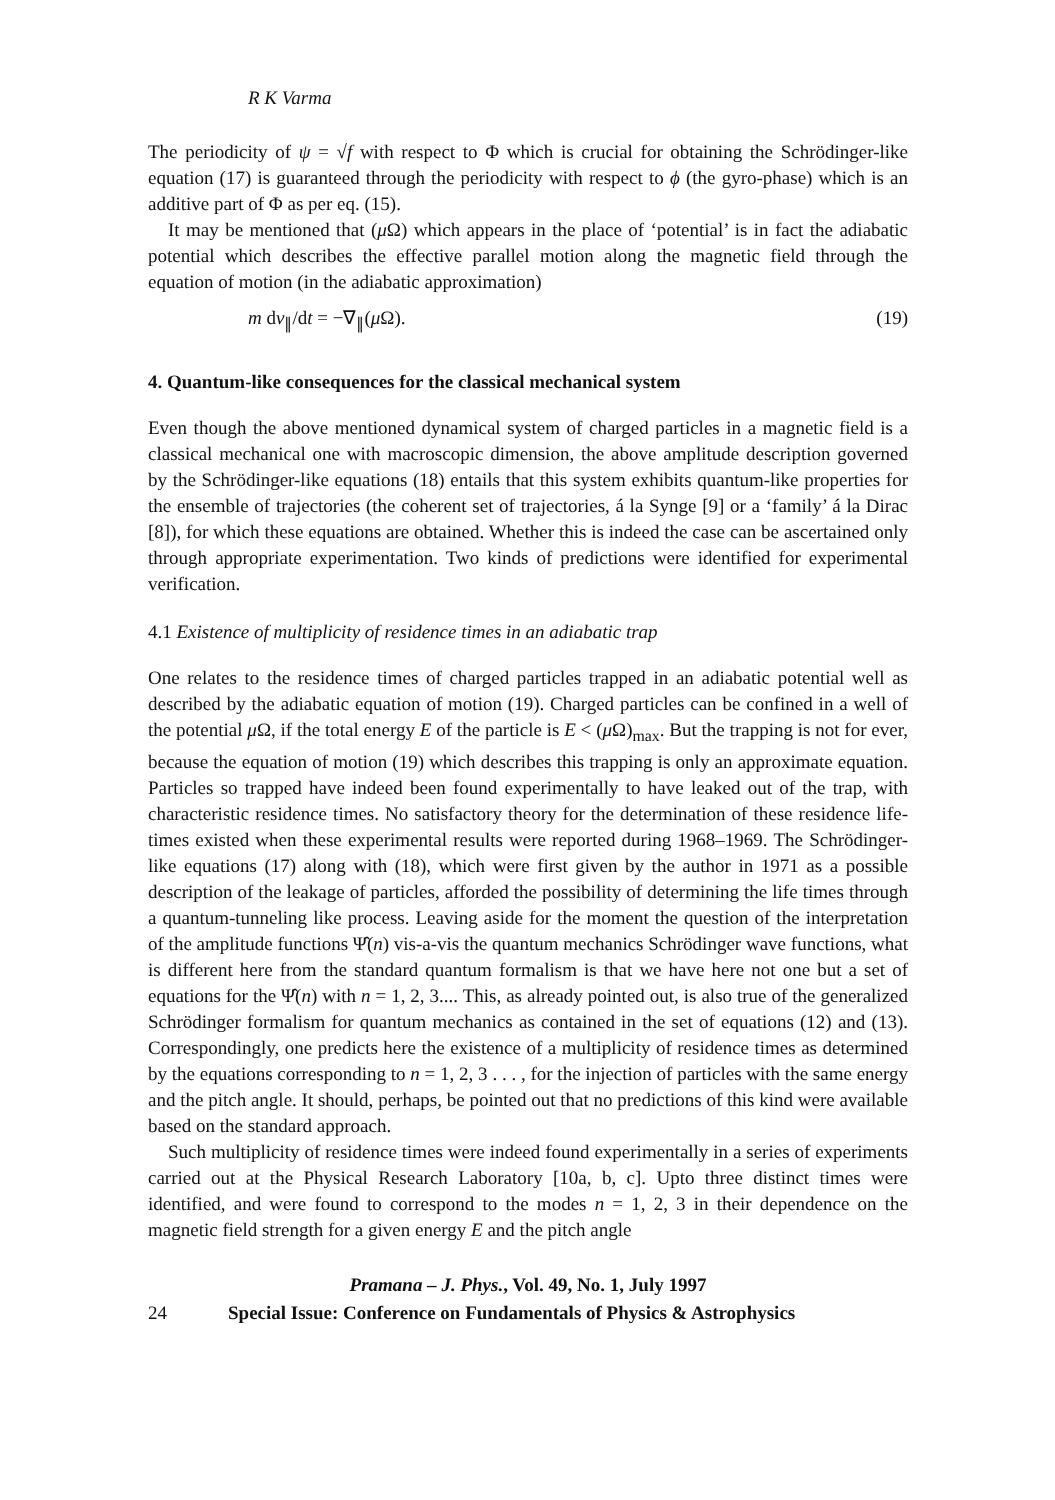R K Varma
The periodicity of ψ = √f with respect to Φ which is crucial for obtaining the Schrödinger-like equation (17) is guaranteed through the periodicity with respect to ϕ (the gyro-phase) which is an additive part of Φ as per eq. (15).
It may be mentioned that (μ Ω) which appears in the place of ‘potential’ is in fact the adiabatic potential which describes the effective parallel motion along the magnetic field through the equation of motion (in the adiabatic approximation)
m dv<sub>∥</sub>/dt = −∇<sub>∥</sub>(μ Ω). (19)
4. Quantum-like consequences for the classical mechanical system
Even though the above mentioned dynamical system of charged particles in a magnetic field is a classical mechanical one with macroscopic dimension, the above amplitude description governed by the Schrödinger-like equations (18) entails that this system exhibits quantum-like properties for the ensemble of trajectories (the coherent set of trajectories, á la Synge [9] or a ‘family’ á la Dirac [8]), for which these equations are obtained. Whether this is indeed the case can be ascertained only through appropriate experimentation. Two kinds of predictions were identified for experimental verification.
4.1 Existence of multiplicity of residence times in an adiabatic trap
One relates to the residence times of charged particles trapped in an adiabatic potential well as described by the adiabatic equation of motion (19). Charged particles can be confined in a well of the potential μ Ω, if the total energy E of the particle is E < (μ Ω)<sub>max</sub>. But the trapping is not for ever, because the equation of motion (19) which describes this trapping is only an approximate equation. Particles so trapped have indeed been found experimentally to have leaked out of the trap, with characteristic residence times. No satisfactory theory for the determination of these residence life-times existed when these experimental results were reported during 1968–1969. The Schrödinger-like equations (17) along with (18), which were first given by the author in 1971 as a possible description of the leakage of particles, afforded the possibility of determining the life times through a quantum-tunneling like process. Leaving aside for the moment the question of the interpretation of the amplitude functions Ψ̂(n) vis-a-vis the quantum mechanics Schrödinger wave functions, what is different here from the standard quantum formalism is that we have here not one but a set of equations for the Ψ̂(n) with n = 1, 2, 3.... This, as already pointed out, is also true of the generalized Schrödinger formalism for quantum mechanics as contained in the set of equations (12) and (13). Correspondingly, one predicts here the existence of a multiplicity of residence times as determined by the equations corresponding to n = 1, 2, 3 . . . , for the injection of particles with the same energy and the pitch angle. It should, perhaps, be pointed out that no predictions of this kind were available based on the standard approach.
Such multiplicity of residence times were indeed found experimentally in a series of experiments carried out at the Physical Research Laboratory [10a, b, c]. Upto three distinct times were identified, and were found to correspond to the modes n = 1, 2, 3 in their dependence on the magnetic field strength for a given energy E and the pitch angle
Pramana – J. Phys., Vol. 49, No. 1, July 1997
24 Special Issue: Conference on Fundamentals of Physics & Astrophysics